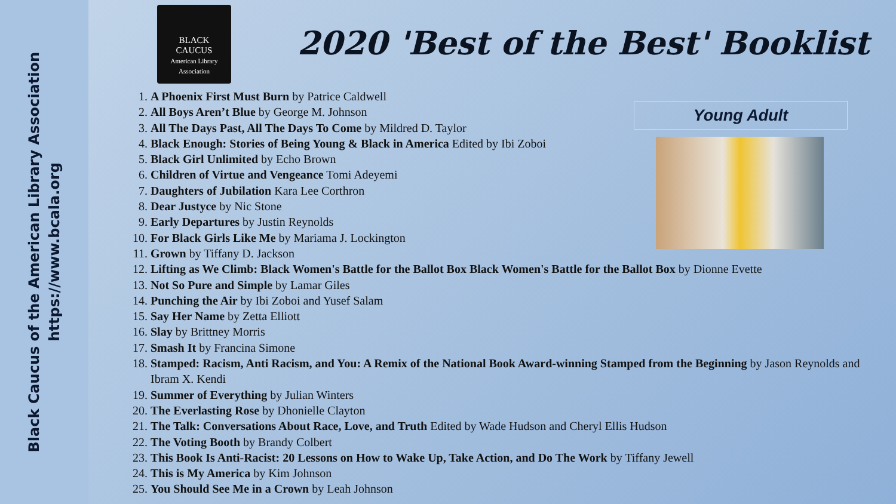Black Caucus of the American Library Association
https://www.bcala.org
BLACK
CAUCUS
American Library Association
2020 'Best of the Best' Booklist
Young Adult
1. A Phoenix First Must Burn by Patrice Caldwell
2. All Boys Aren’t Blue by George M. Johnson
3. All The Days Past, All The Days To Come by Mildred D. Taylor
4. Black Enough: Stories of Being Young & Black in America Edited by Ibi Zoboi
5. Black Girl Unlimited by Echo Brown
6. Children of Virtue and Vengeance Tomi Adeyemi
7. Daughters of Jubilation Kara Lee Corthron
8. Dear Justyce by Nic Stone
9. Early Departures by Justin Reynolds
10. For Black Girls Like Me by Mariama J. Lockington
11. Grown by Tiffany D. Jackson
12. Lifting as We Climb: Black Women's Battle for the Ballot Box Black Women's Battle for the Ballot Box by Dionne Evette
13. Not So Pure and Simple by Lamar Giles
14. Punching the Air by Ibi Zoboi and Yusef Salam
15. Say Her Name by Zetta Elliott
16. Slay by Brittney Morris
17. Smash It by Francina Simone
18. Stamped: Racism, Anti Racism, and You: A Remix of the National Book Award-winning Stamped from the Beginning by Jason Reynolds and Ibram X. Kendi
19. Summer of Everything by Julian Winters
20. The Everlasting Rose by Dhonielle Clayton
21. The Talk: Conversations About Race, Love, and Truth Edited by Wade Hudson and Cheryl Ellis Hudson
22. The Voting Booth by Brandy Colbert
23. This Book Is Anti-Racist: 20 Lessons on How to Wake Up, Take Action, and Do The Work by Tiffany Jewell
24. This is My America by Kim Johnson
25. You Should See Me in a Crown by Leah Johnson